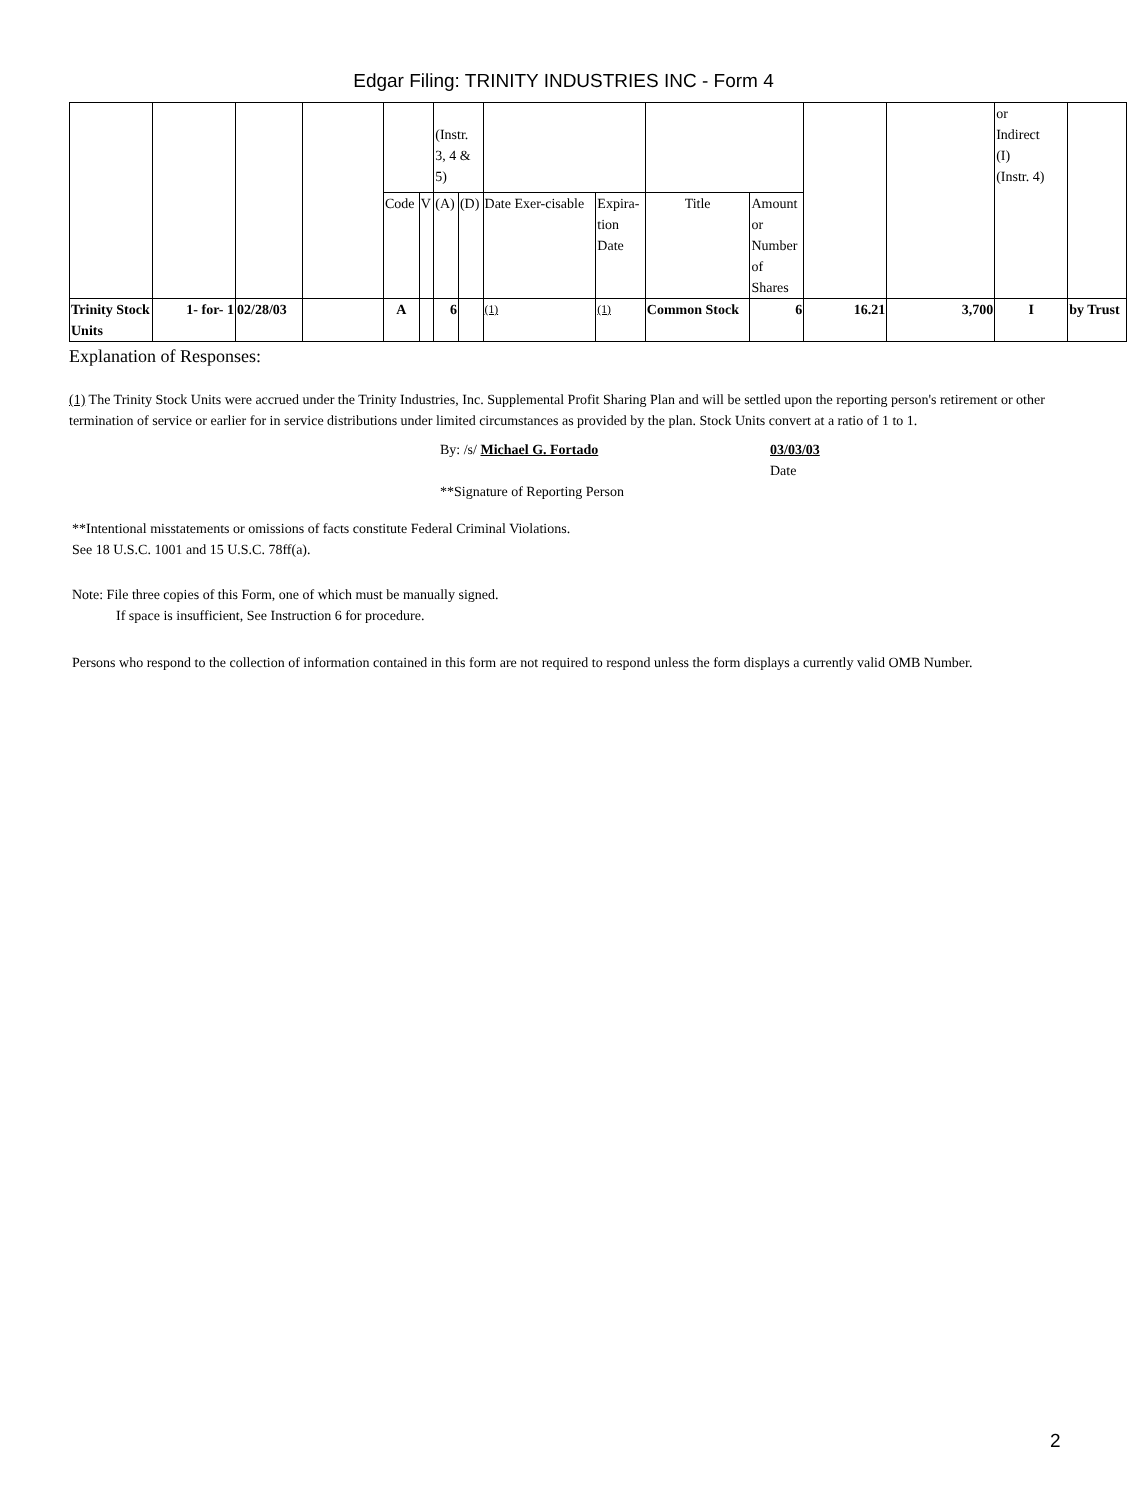Edgar Filing: TRINITY INDUSTRIES INC - Form 4
| | | | | | | (Instr. 3, 4 & 5) | | | | | | | | or Indirect (I) (Instr. 4) | |
| | | | | Code | V | (A) | (D) | Date Exer-cisable | Expira- tion Date | Title | Amount or Number of Shares | | | | |
| Trinity Stock Units | 1- for- 1 | 02/28/03 | | A | | 6 | | <sup>(1)</sup> | <sup>(1)</sup> | Common Stock | 6 | 16.21 | 3,700 | I | by Trust |
Explanation of Responses:
(1) The Trinity Stock Units were accrued under the Trinity Industries, Inc. Supplemental Profit Sharing Plan and will be settled upon the reporting person's retirement or other termination of service or earlier for in service distributions under limited circumstances as provided by the plan. Stock Units convert at a ratio of 1 to 1.
By: /s/ Michael G. Fortado
**Signature of Reporting Person
03/03/03
Date
**Intentional misstatements or omissions of facts constitute Federal Criminal Violations.
See 18 U.S.C. 1001 and 15 U.S.C. 78ff(a).
Note: File three copies of this Form, one of which must be manually signed.
If space is insufficient, See Instruction 6 for procedure.
Persons who respond to the collection of information contained in this form are not required to respond unless the form displays a currently valid OMB Number.
2